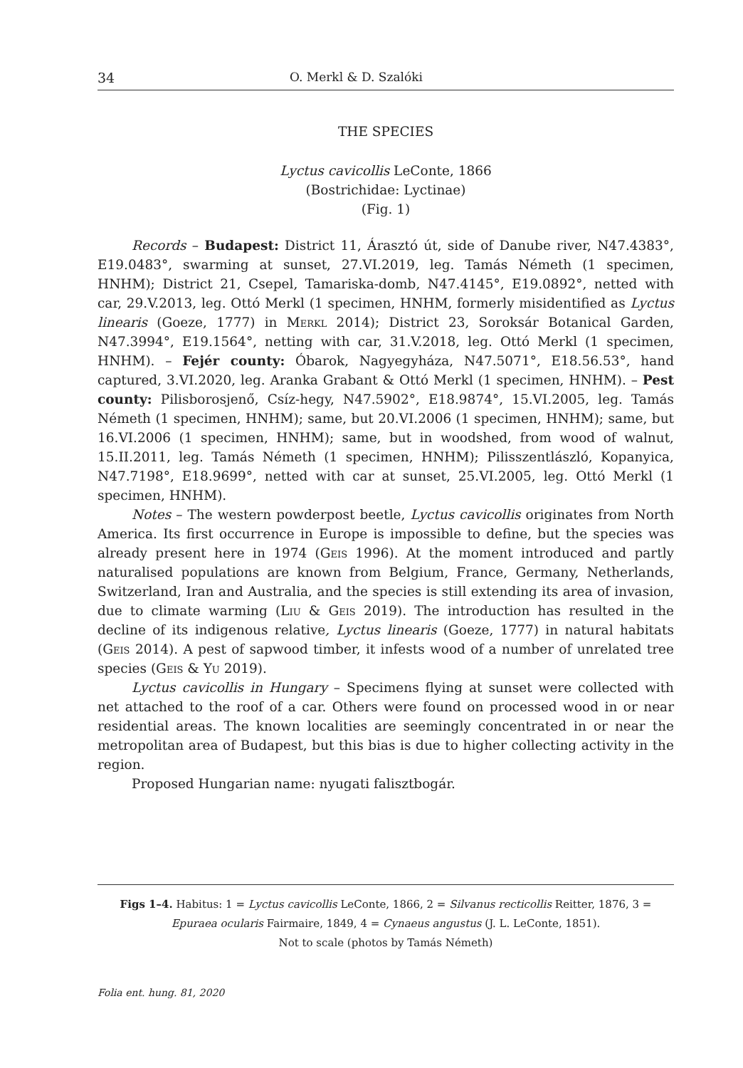34 O. Merkl & D. Szalóki
THE SPECIES
Lyctus cavicollis LeConte, 1866
(Bostrichidae: Lyctinae)
(Fig. 1)
Records – Budapest: District 11, Árasztó út, side of Danube river, N47.4383°, E19.0483°, swarming at sunset, 27.VI.2019, leg. Tamás Németh (1 specimen, HNHM); District 21, Csepel, Tamariska-domb, N47.4145°, E19.0892°, netted with car, 29.V.2013, leg. Ottó Merkl (1 specimen, HNHM, formerly misidentified as Lyctus linearis (Goeze, 1777) in Merkl 2014); District 23, Soroksár Botanical Garden, N47.3994°, E19.1564°, netting with car, 31.V.2018, leg. Ottó Merkl (1 specimen, HNHM). – Fejér county: Óbarok, Nagyegyháza, N47.5071°, E18.56.53°, hand captured, 3.VI.2020, leg. Aranka Grabant & Ottó Merkl (1 specimen, HNHM). – Pest county: Pilisborosjenő, Csíz-hegy, N47.5902°, E18.9874°, 15.VI.2005, leg. Tamás Németh (1 specimen, HNHM); same, but 20.VI.2006 (1 specimen, HNHM); same, but 16.VI.2006 (1 specimen, HNHM); same, but in woodshed, from wood of walnut, 15.II.2011, leg. Tamás Németh (1 specimen, HNHM); Pilisszentlászló, Kopanyica, N47.7198°, E18.9699°, netted with car at sunset, 25.VI.2005, leg. Ottó Merkl (1 specimen, HNHM).
Notes – The western powderpost beetle, Lyctus cavicollis originates from North America. Its first occurrence in Europe is impossible to define, but the species was already present here in 1974 (Geis 1996). At the moment introduced and partly naturalised populations are known from Belgium, France, Germany, Netherlands, Switzerland, Iran and Australia, and the species is still extending its area of invasion, due to climate warming (Liu & Geis 2019). The introduction has resulted in the decline of its indigenous relative, Lyctus linearis (Goeze, 1777) in natural habitats (Geis 2014). A pest of sapwood timber, it infests wood of a number of unrelated tree species (Geis & Yu 2019).
Lyctus cavicollis in Hungary – Specimens flying at sunset were collected with net attached to the roof of a car. Others were found on processed wood in or near residential areas. The known localities are seemingly concentrated in or near the metropolitan area of Budapest, but this bias is due to higher collecting activity in the region.
Proposed Hungarian name: nyugati falisztbogár.
Figs 1–4. Habitus: 1 = Lyctus cavicollis LeConte, 1866, 2 = Silvanus recticollis Reitter, 1876, 3 = Epuraea ocularis Fairmaire, 1849, 4 = Cynaeus angustus (J. L. LeConte, 1851).
Not to scale (photos by Tamás Németh)
Folia ent. hung. 81, 2020